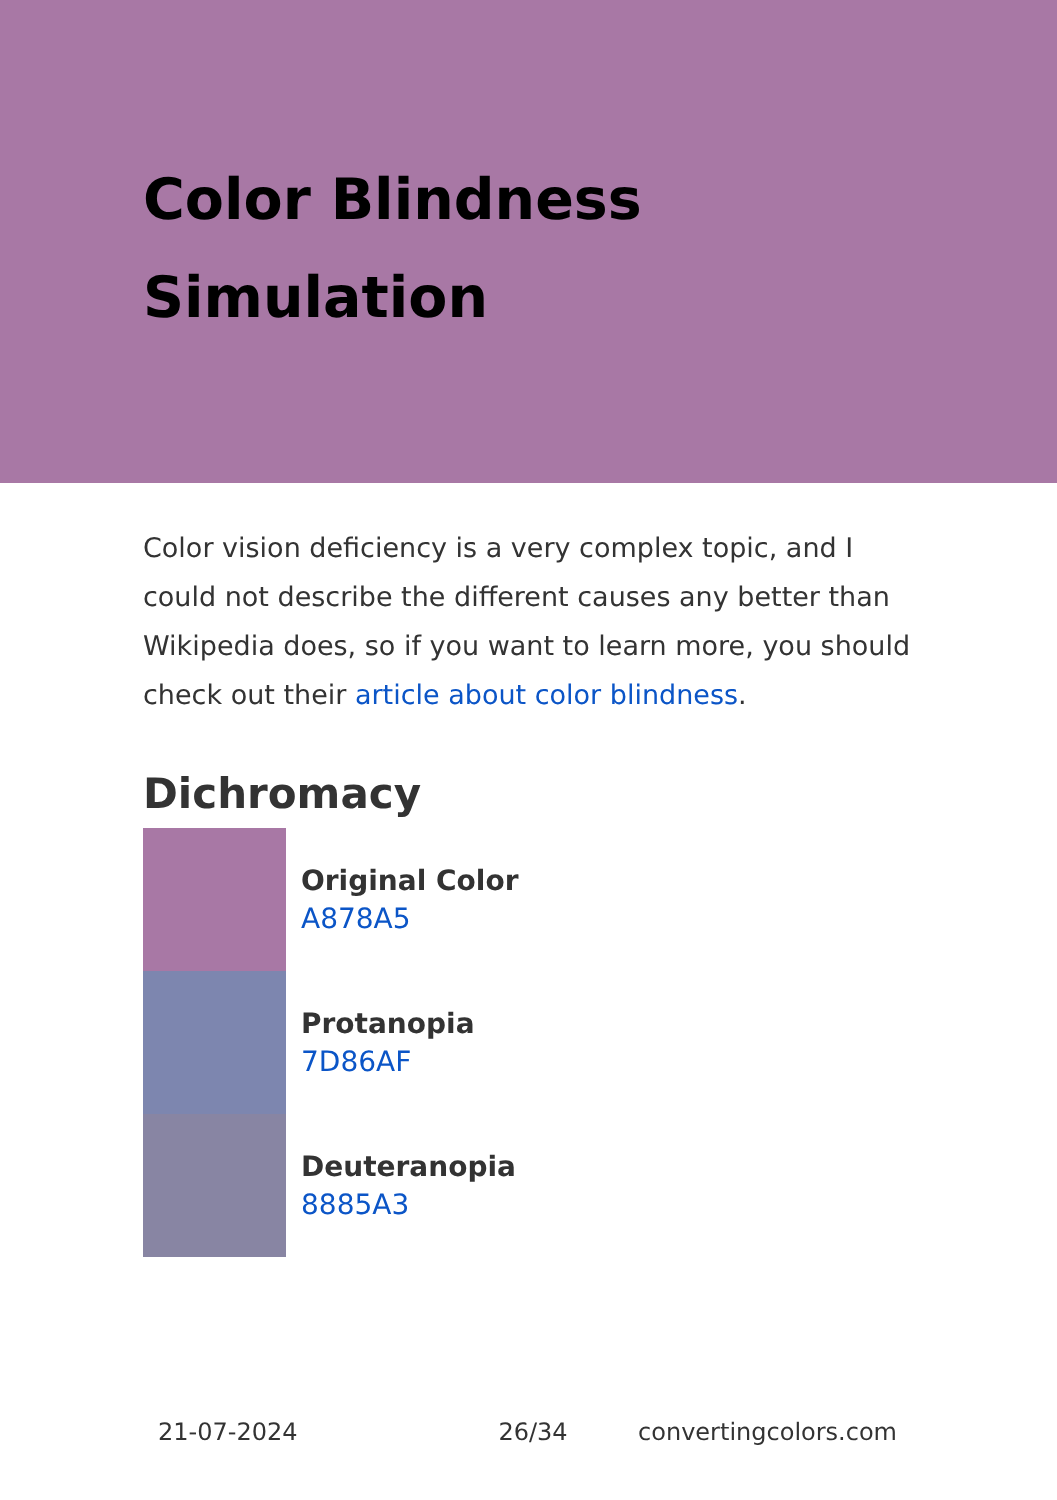Color Blindness
Simulation
Color vision deficiency is a very complex topic, and I could not describe the different causes any better than Wikipedia does, so if you want to learn more, you should check out their article about color blindness.
Dichromacy
Original Color
A878A5
Protanopia
7D86AF
Deuteranopia
8885A3
21-07-2024 26/34 convertingcolors.com